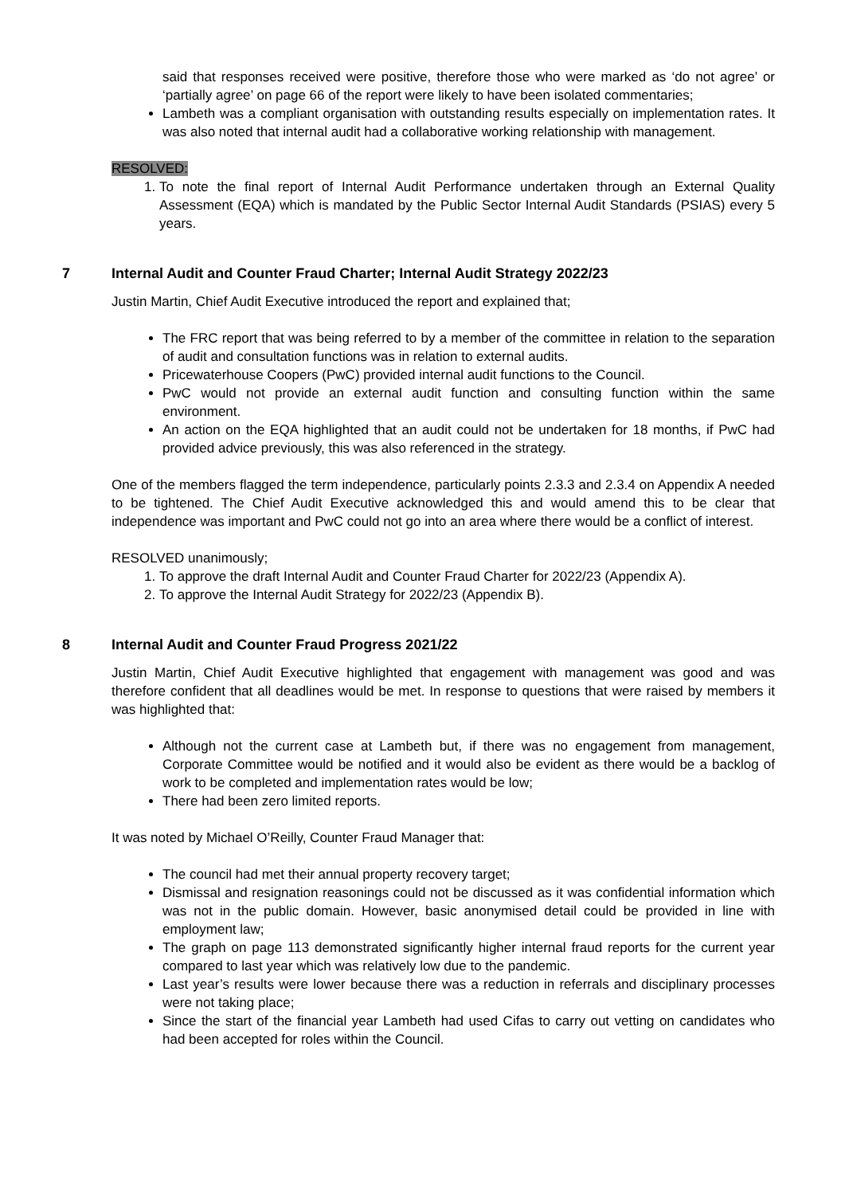said that responses received were positive, therefore those who were marked as ‘do not agree’ or ‘partially agree’ on page 66 of the report were likely to have been isolated commentaries;
Lambeth was a compliant organisation with outstanding results especially on implementation rates. It was also noted that internal audit had a collaborative working relationship with management.
RESOLVED:
1. To note the final report of Internal Audit Performance undertaken through an External Quality Assessment (EQA) which is mandated by the Public Sector Internal Audit Standards (PSIAS) every 5 years.
7 Internal Audit and Counter Fraud Charter; Internal Audit Strategy 2022/23
Justin Martin, Chief Audit Executive introduced the report and explained that;
The FRC report that was being referred to by a member of the committee in relation to the separation of audit and consultation functions was in relation to external audits.
Pricewaterhouse Coopers (PwC) provided internal audit functions to the Council.
PwC would not provide an external audit function and consulting function within the same environment.
An action on the EQA highlighted that an audit could not be undertaken for 18 months, if PwC had provided advice previously, this was also referenced in the strategy.
One of the members flagged the term independence, particularly points 2.3.3 and 2.3.4 on Appendix A needed to be tightened. The Chief Audit Executive acknowledged this and would amend this to be clear that independence was important and PwC could not go into an area where there would be a conflict of interest.
RESOLVED unanimously;
1. To approve the draft Internal Audit and Counter Fraud Charter for 2022/23 (Appendix A).
2. To approve the Internal Audit Strategy for 2022/23 (Appendix B).
8 Internal Audit and Counter Fraud Progress 2021/22
Justin Martin, Chief Audit Executive highlighted that engagement with management was good and was therefore confident that all deadlines would be met. In response to questions that were raised by members it was highlighted that:
Although not the current case at Lambeth but, if there was no engagement from management, Corporate Committee would be notified and it would also be evident as there would be a backlog of work to be completed and implementation rates would be low;
There had been zero limited reports.
It was noted by Michael O’Reilly, Counter Fraud Manager that:
The council had met their annual property recovery target;
Dismissal and resignation reasonings could not be discussed as it was confidential information which was not in the public domain. However, basic anonymised detail could be provided in line with employment law;
The graph on page 113 demonstrated significantly higher internal fraud reports for the current year compared to last year which was relatively low due to the pandemic.
Last year’s results were lower because there was a reduction in referrals and disciplinary processes were not taking place;
Since the start of the financial year Lambeth had used Cifas to carry out vetting on candidates who had been accepted for roles within the Council.